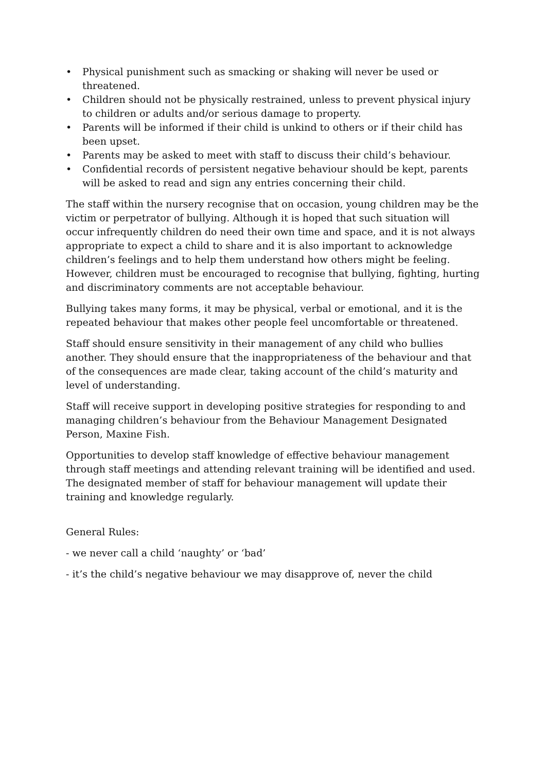• Physical punishment such as smacking or shaking will never be used or threatened.
• Children should not be physically restrained, unless to prevent physical injury to children or adults and/or serious damage to property.
• Parents will be informed if their child is unkind to others or if their child has been upset.
• Parents may be asked to meet with staff to discuss their child’s behaviour.
• Confidential records of persistent negative behaviour should be kept, parents will be asked to read and sign any entries concerning their child.
The staff within the nursery recognise that on occasion, young children may be the victim or perpetrator of bullying. Although it is hoped that such situation will occur infrequently children do need their own time and space, and it is not always appropriate to expect a child to share and it is also important to acknowledge children’s feelings and to help them understand how others might be feeling. However, children must be encouraged to recognise that bullying, fighting, hurting and discriminatory comments are not acceptable behaviour.
Bullying takes many forms, it may be physical, verbal or emotional, and it is the repeated behaviour that makes other people feel uncomfortable or threatened.
Staff should ensure sensitivity in their management of any child who bullies another. They should ensure that the inappropriateness of the behaviour and that of the consequences are made clear, taking account of the child’s maturity and level of understanding.
Staff will receive support in developing positive strategies for responding to and managing children’s behaviour from the Behaviour Management Designated Person, Maxine Fish.
Opportunities to develop staff knowledge of effective behaviour management through staff meetings and attending relevant training will be identified and used. The designated member of staff for behaviour management will update their training and knowledge regularly.
General Rules:
- we never call a child ‘naughty’ or ‘bad’
- it’s the child’s negative behaviour we may disapprove of, never the child